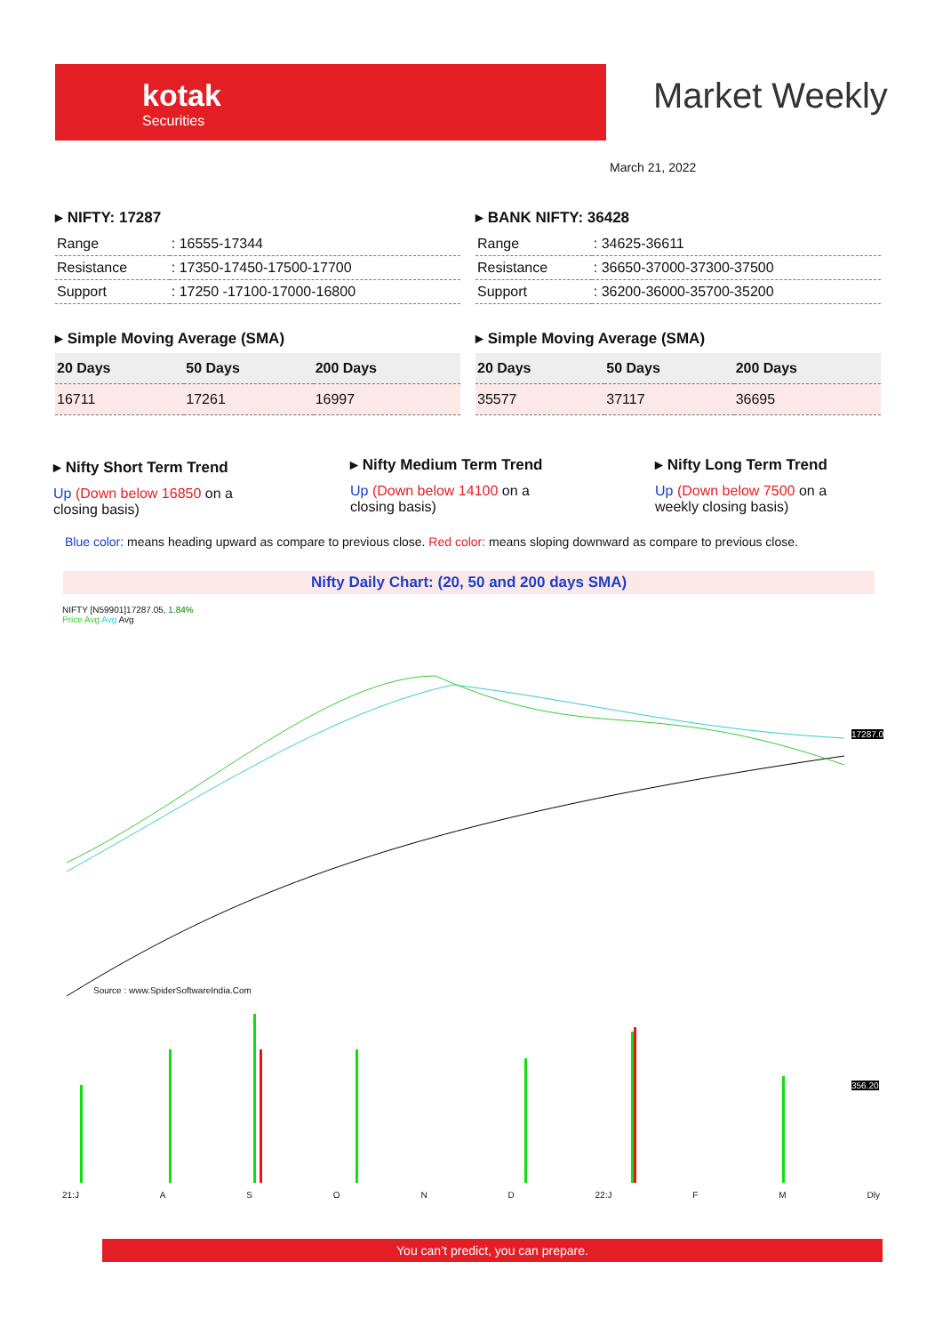kotak
Securities
Market Weekly
March 21, 2022
▸ NIFTY: 17287
| Range | : 16555-17344 |
| Resistance | : 17350-17450-17500-17700 |
| Support | : 17250 -17100-17000-16800 |
▸ Simple Moving Average (SMA)
| 20 Days | 50 Days | 200 Days |
| 16711 | 17261 | 16997 |
▸ BANK NIFTY: 36428
| Range | : 34625-36611 |
| Resistance | : 36650-37000-37300-37500 |
| Support | : 36200-36000-35700-35200 |
▸ Simple Moving Average (SMA)
| 20 Days | 50 Days | 200 Days |
| 35577 | 37117 | 36695 |
▸ Nifty Short Term Trend
Up (Down below 16850 on a closing basis)
▸ Nifty Medium Term Trend
Up (Down below 14100 on a closing basis)
▸ Nifty Long Term Trend
Up (Down below 7500 on a weekly closing basis)
Blue color: means heading upward as compare to previous close. Red color: means sloping downward as compare to previous close.
Nifty Daily Chart: (20, 50 and 200 days SMA)
NIFTY [N59901]17287.05, 1.84%
Price Avg Avg Avg
Source : www.SpiderSoftwareIndia.Com
17287.0
356.20
21:J ASOND 22:J F M Dly
You can’t predict, you can prepare.